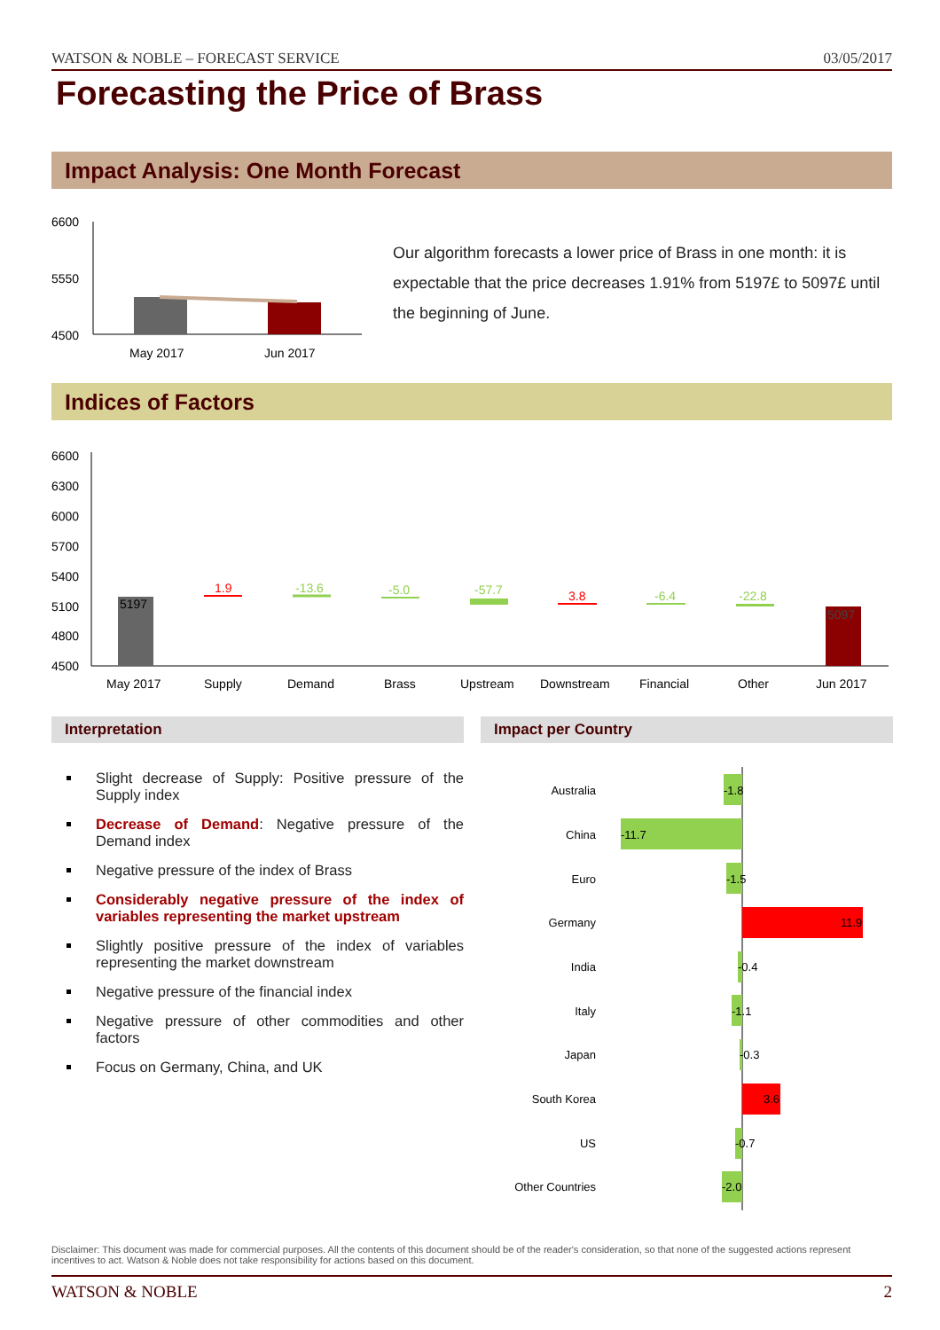WATSON & NOBLE – FORECAST SERVICE 03/05/2017
Forecasting the Price of Brass
Impact Analysis: One Month Forecast
6600
5550
4500
May 2017
Jun 2017
Our algorithm forecasts a lower price of Brass in one month: it is expectable that the price decreases 1.91% from 5197£ to 5097£ until the beginning of June.
Indices of Factors
6600
6300
6000
5700
5400
5100
4800
4500
5197
5097
1.9
-13.6
-5.0
-57.7
3.8
-6.4
-22.8
May 2017
Supply
Demand
Brass
Upstream
Downstream
Financial
Other
Jun 2017
Interpretation Impact per Country
Slight decrease of Supply: Positive pressure of the Supply index
Decrease of Demand: Negative pressure of the Demand index
Negative pressure of the index of Brass
Considerably negative pressure of the index of variables representing the market upstream
Slightly positive pressure of the index of variables representing the market downstream
Negative pressure of the financial index
Negative pressure of other commodities and other factors
Focus on Germany, China, and UK
Australia
China
Euro
Germany
India
Italy
Japan
South Korea
US
Other Countries
-1.8
-11.7
-1.5
11.9
-0.4
-1.1
-0.3
3.6
-0.7
-2.0
Disclaimer: This document was made for commercial purposes. All the contents of this document should be of the reader's consideration, so that none of the suggested actions represent incentives to act. Watson & Noble does not take responsibility for actions based on this document.
WATSON & NOBLE 2